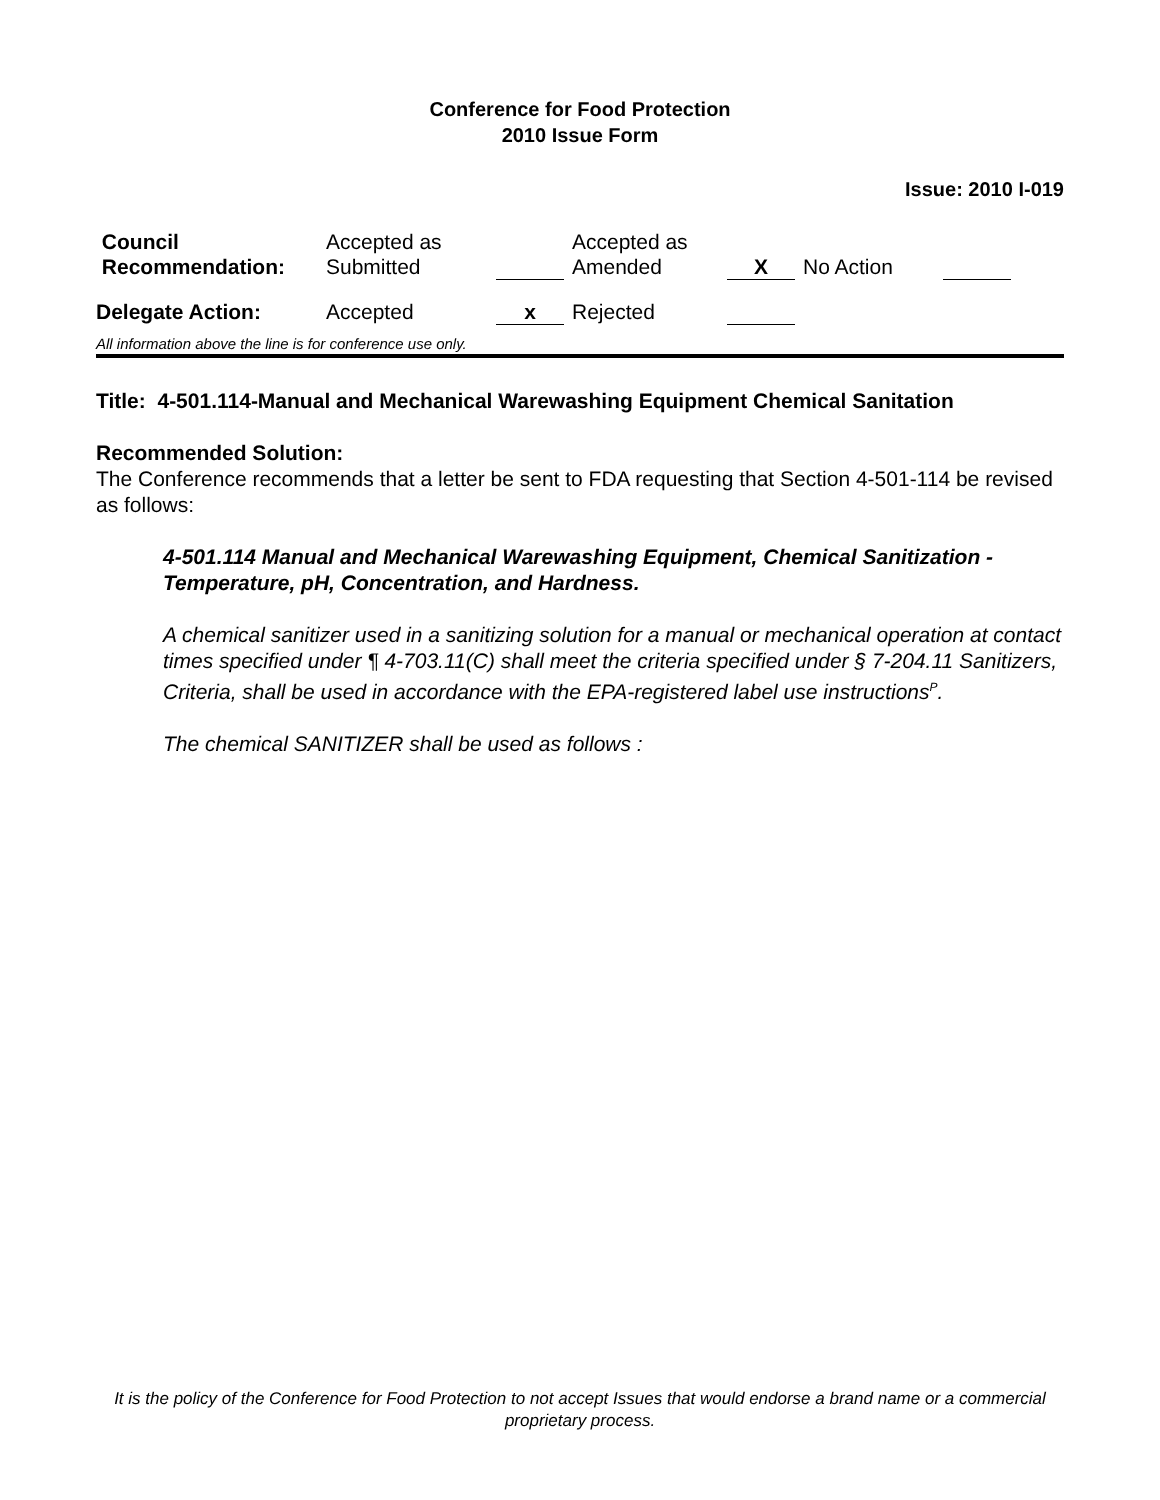Conference for Food Protection
2010 Issue Form
Issue: 2010 I-019
| Council Recommendation: | Accepted as Submitted | | Accepted as Amended | X | No Action | | |
| Delegate Action: | Accepted | x | Rejected | | | | |
All information above the line is for conference use only.
Title: 4-501.114-Manual and Mechanical Warewashing Equipment Chemical Sanitation
Recommended Solution:
The Conference recommends that a letter be sent to FDA requesting that Section 4-501-114 be revised as follows:
4-501.114 Manual and Mechanical Warewashing Equipment, Chemical Sanitization - Temperature, pH, Concentration, and Hardness.
A chemical sanitizer used in a sanitizing solution for a manual or mechanical operation at contact times specified under ¶ 4-703.11(C) shall meet the criteria specified under § 7-204.11 Sanitizers, Criteria, shall be used in accordance with the EPA-registered label use instructions<sup>P</sup>.
The chemical SANITIZER shall be used as follows :
It is the policy of the Conference for Food Protection to not accept Issues that would endorse a brand name or a commercial proprietary process.